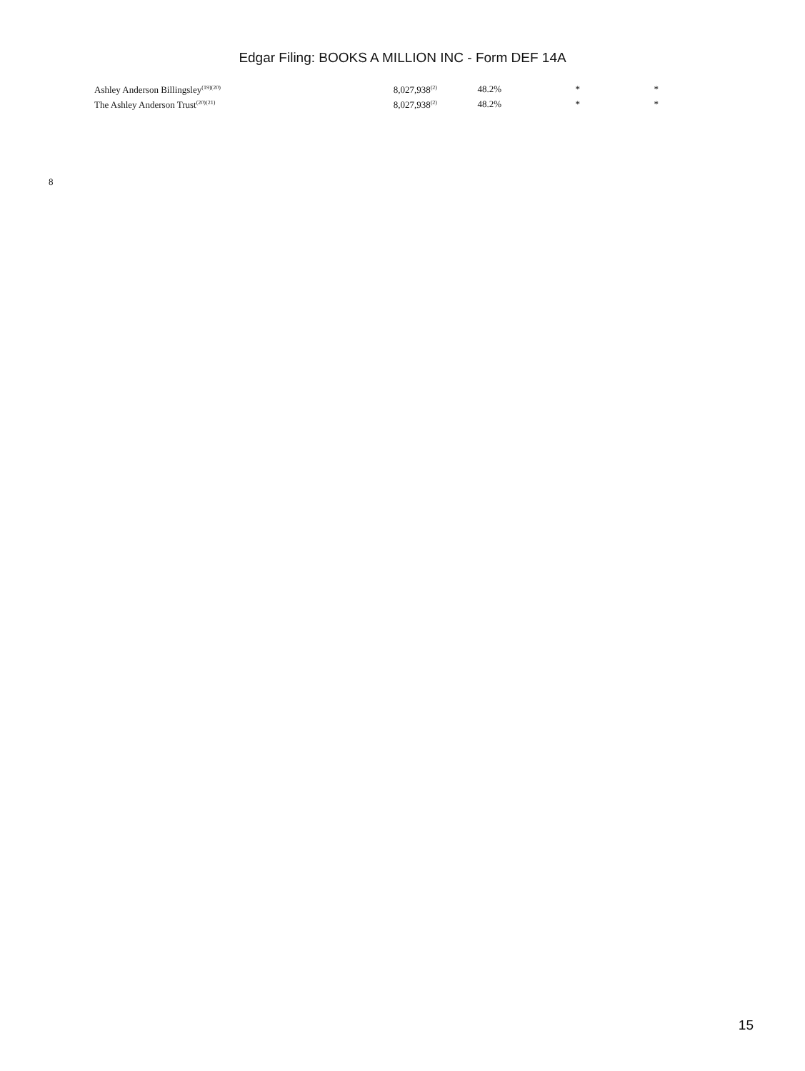Edgar Filing: BOOKS A MILLION INC - Form DEF 14A
| Ashley Anderson Billingsley<sup>(19)(20)</sup> | 8,027,938<sup>(2)</sup> | 48.2% | * | * |
| The Ashley Anderson Trust<sup>(20)(21)</sup> | 8,027,938<sup>(2)</sup> | 48.2% | * | * |
8
15